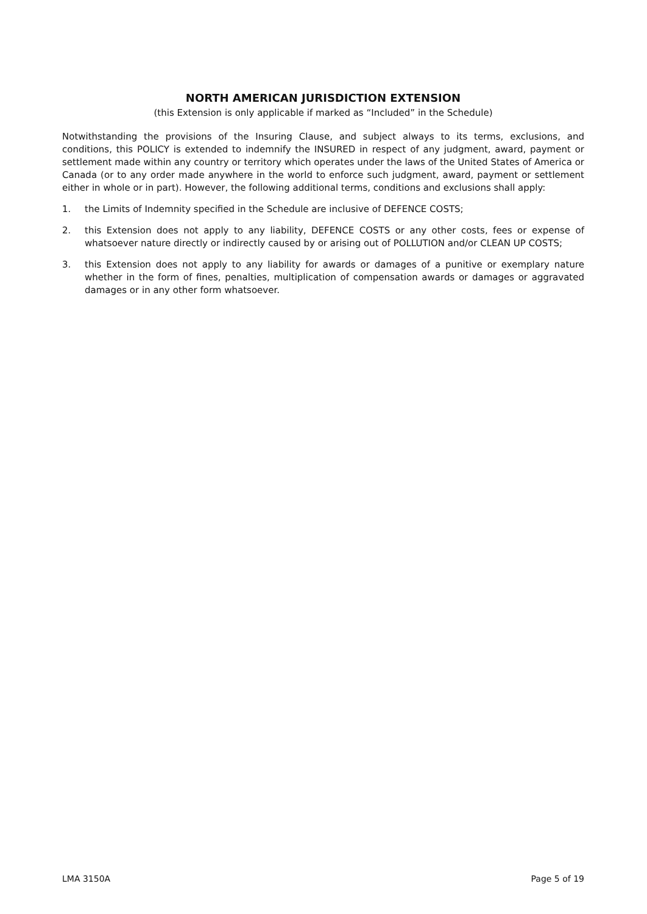NORTH AMERICAN JURISDICTION EXTENSION
(this Extension is only applicable if marked as “Included” in the Schedule)
Notwithstanding the provisions of the Insuring Clause, and subject always to its terms, exclusions, and conditions, this POLICY is extended to indemnify the INSURED in respect of any judgment, award, payment or settlement made within any country or territory which operates under the laws of the United States of America or Canada (or to any order made anywhere in the world to enforce such judgment, award, payment or settlement either in whole or in part). However, the following additional terms, conditions and exclusions shall apply:
1. the Limits of Indemnity specified in the Schedule are inclusive of DEFENCE COSTS;
2. this Extension does not apply to any liability, DEFENCE COSTS or any other costs, fees or expense of whatsoever nature directly or indirectly caused by or arising out of POLLUTION and/or CLEAN UP COSTS;
3. this Extension does not apply to any liability for awards or damages of a punitive or exemplary nature whether in the form of fines, penalties, multiplication of compensation awards or damages or aggravated damages or in any other form whatsoever.
LMA 3150A Page 5 of 19